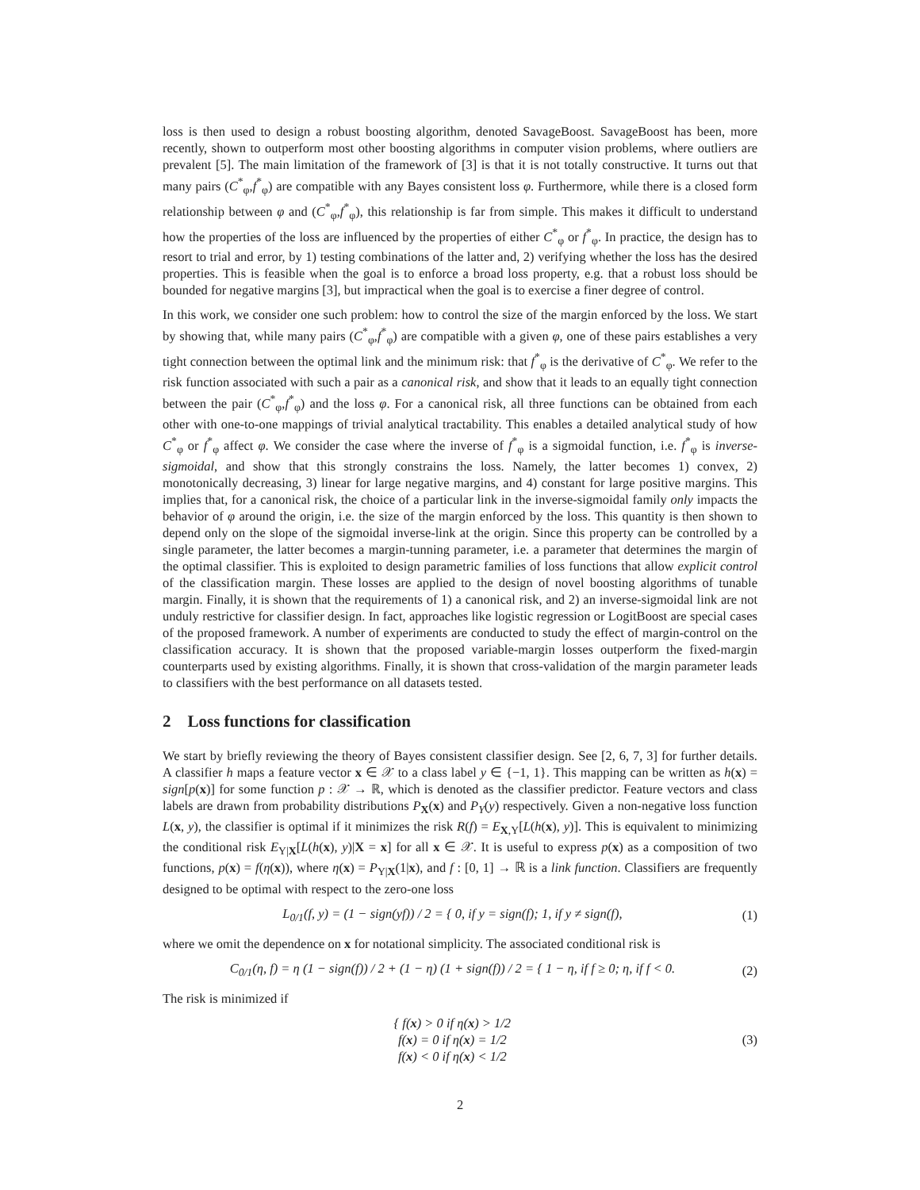loss is then used to design a robust boosting algorithm, denoted SavageBoost. SavageBoost has been, more recently, shown to outperform most other boosting algorithms in computer vision problems, where outliers are prevalent [5]. The main limitation of the framework of [3] is that it is not totally constructive. It turns out that many pairs (C<sup>*</sup><sub>φ</sub>,f<sup>*</sup><sub>φ</sub>) are compatible with any Bayes consistent loss φ. Furthermore, while there is a closed form relationship between φ and (C<sup>*</sup><sub>φ</sub>,f<sup>*</sup><sub>φ</sub>), this relationship is far from simple. This makes it difficult to understand how the properties of the loss are influenced by the properties of either C<sup>*</sup><sub>φ</sub> or f<sup>*</sup><sub>φ</sub>. In practice, the design has to resort to trial and error, by 1) testing combinations of the latter and, 2) verifying whether the loss has the desired properties. This is feasible when the goal is to enforce a broad loss property, e.g. that a robust loss should be bounded for negative margins [3], but impractical when the goal is to exercise a finer degree of control.
In this work, we consider one such problem: how to control the size of the margin enforced by the loss. We start by showing that, while many pairs (C<sup>*</sup><sub>φ</sub>,f<sup>*</sup><sub>φ</sub>) are compatible with a given φ, one of these pairs establishes a very tight connection between the optimal link and the minimum risk: that f<sup>*</sup><sub>φ</sub> is the derivative of C<sup>*</sup><sub>φ</sub>. We refer to the risk function associated with such a pair as a canonical risk, and show that it leads to an equally tight connection between the pair (C<sup>*</sup><sub>φ</sub>,f<sup>*</sup><sub>φ</sub>) and the loss φ. For a canonical risk, all three functions can be obtained from each other with one-to-one mappings of trivial analytical tractability. This enables a detailed analytical study of how C<sup>*</sup><sub>φ</sub> or f<sup>*</sup><sub>φ</sub> affect φ. We consider the case where the inverse of f<sup>*</sup><sub>φ</sub> is a sigmoidal function, i.e. f<sup>*</sup><sub>φ</sub> is inverse-sigmoidal, and show that this strongly constrains the loss. Namely, the latter becomes 1) convex, 2) monotonically decreasing, 3) linear for large negative margins, and 4) constant for large positive margins. This implies that, for a canonical risk, the choice of a particular link in the inverse-sigmoidal family only impacts the behavior of φ around the origin, i.e. the size of the margin enforced by the loss. This quantity is then shown to depend only on the slope of the sigmoidal inverse-link at the origin. Since this property can be controlled by a single parameter, the latter becomes a margin-tunning parameter, i.e. a parameter that determines the margin of the optimal classifier. This is exploited to design parametric families of loss functions that allow explicit control of the classification margin. These losses are applied to the design of novel boosting algorithms of tunable margin. Finally, it is shown that the requirements of 1) a canonical risk, and 2) an inverse-sigmoidal link are not unduly restrictive for classifier design. In fact, approaches like logistic regression or LogitBoost are special cases of the proposed framework. A number of experiments are conducted to study the effect of margin-control on the classification accuracy. It is shown that the proposed variable-margin losses outperform the fixed-margin counterparts used by existing algorithms. Finally, it is shown that cross-validation of the margin parameter leads to classifiers with the best performance on all datasets tested.
2 Loss functions for classification
We start by briefly reviewing the theory of Bayes consistent classifier design. See [2, 6, 7, 3] for further details. A classifier h maps a feature vector x ∈ 𝒳 to a class label y ∈ {−1, 1}. This mapping can be written as h(x) = sign[p(x)] for some function p : 𝒳 → ℝ, which is denoted as the classifier predictor. Feature vectors and class labels are drawn from probability distributions P<sub>X</sub>(x) and P<sub>Y</sub>(y) respectively. Given a non-negative loss function L(x, y), the classifier is optimal if it minimizes the risk R(f) = E<sub>X,Y</sub>[L(h(x), y)]. This is equivalent to minimizing the conditional risk E<sub>Y|X</sub>[L(h(x), y)|X = x] for all x ∈ 𝒳. It is useful to express p(x) as a composition of two functions, p(x) = f(η(x)), where η(x) = P<sub>Y|X</sub>(1|x), and f : [0, 1] → ℝ is a link function. Classifiers are frequently designed to be optimal with respect to the zero-one loss
L<sub>0/1</sub>(f, y) = (1 − sign(yf)) / 2 = { 0, if y = sign(f); 1, if y ≠ sign(f), (1)
where we omit the dependence on x for notational simplicity. The associated conditional risk is
C<sub>0/1</sub>(η, f) = η (1 − sign(f)) / 2 + (1 − η) (1 + sign(f)) / 2 = { 1 − η, if f ≥ 0; η, if f < 0. (2)
The risk is minimized if
{ f(x) > 0 if η(x) > 1/2
f(x) = 0 if η(x) = 1/2
f(x) < 0 if η(x) < 1/2 (3)
2